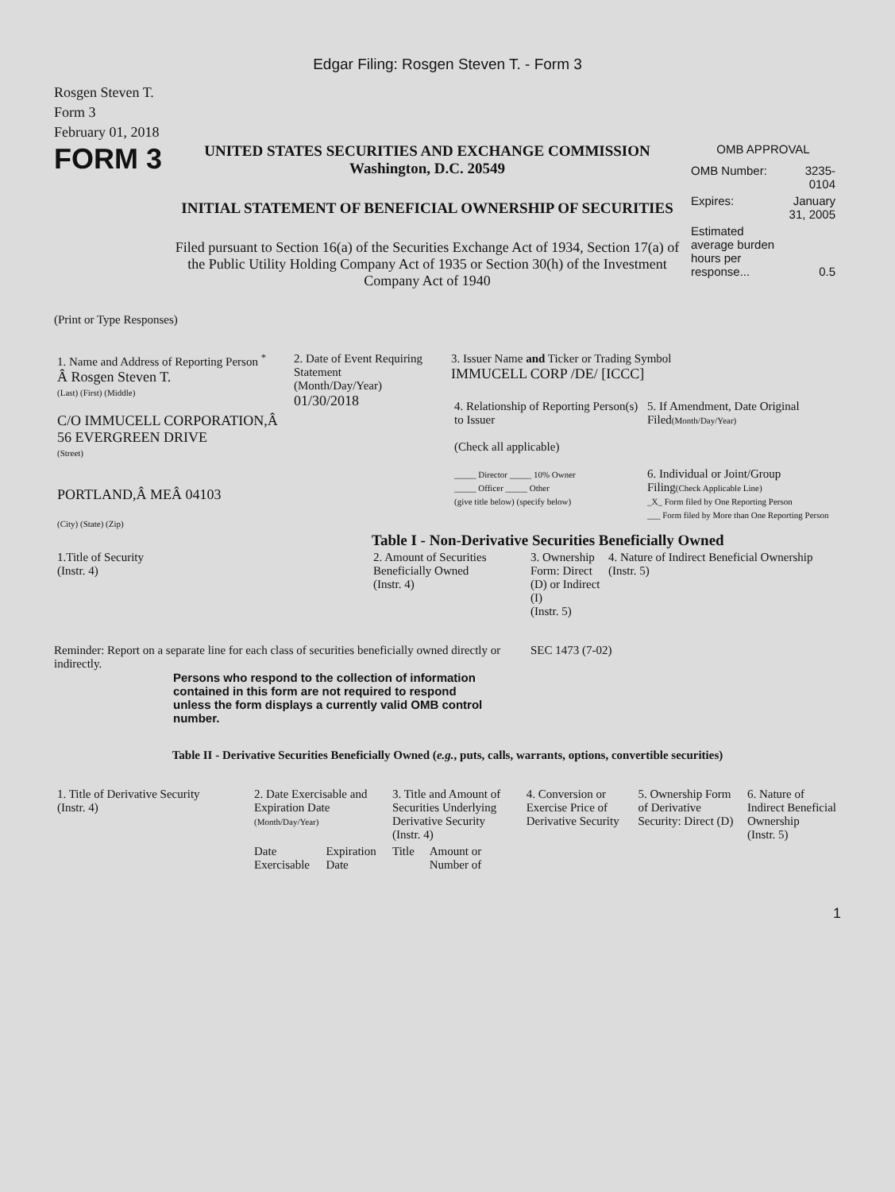Edgar Filing: Rosgen Steven T. - Form 3
Rosgen Steven T.
Form 3
February 01, 2018
FORM 3
UNITED STATES SECURITIES AND EXCHANGE COMMISSION
Washington, D.C. 20549
INITIAL STATEMENT OF BENEFICIAL OWNERSHIP OF SECURITIES
Filed pursuant to Section 16(a) of the Securities Exchange Act of 1934, Section 17(a) of the Public Utility Holding Company Act of 1935 or Section 30(h) of the Investment Company Act of 1940
OMB APPROVAL
| OMB Number: | 3235-0104 |
| Expires: | January 31, 2005 |
| Estimated average burden hours per response... | 0.5 |
(Print or Type Responses)
| 1. Name and Address of Reporting Person <sup>*</sup> Â Rosgen Steven T. (Last) (First) (Middle) C/O IMMUCELL CORPORATION,Â 56 EVERGREEN DRIVE (Street) PORTLAND,Â MEÂ 04103 (City) (State) (Zip) | 2. Date of Event Requiring Statement (Month/Day/Year) 01/30/2018 | 3. Issuer Name and Ticker or Trading Symbol IMMUCELL CORP /DE/ [ICCC] / 4. Relationship of Reporting Person(s) to Issuer (Check all applicable) _____ Director _____ 10% Owner _____ Officer _____ Other (give title below) (specify below) / 5. If Amendment, Date Original Filed (Month/Day/Year) 6. Individual or Joint/Group Filing (Check Applicable Line) _X_ Form filed by One Reporting Person ___ Form filed by More than One Reporting Person / |
Table I - Non-Derivative Securities Beneficially Owned
| 1.Title of Security (Instr. 4) | 2. Amount of Securities Beneficially Owned (Instr. 4) | 3. Ownership Form: Direct (D) or Indirect (I) (Instr. 5) | 4. Nature of Indirect Beneficial Ownership (Instr. 5) |
| --- | --- | --- | --- |
Reminder: Report on a separate line for each class of securities beneficially owned directly or indirectly.
SEC 1473 (7-02)
Persons who respond to the collection of information contained in this form are not required to respond unless the form displays a currently valid OMB control number.
Table II - Derivative Securities Beneficially Owned (e.g., puts, calls, warrants, options, convertible securities)
| 1. Title of Derivative Security (Instr. 4) | 2. Date Exercisable and Expiration Date (Month/Day/Year) | | 3. Title and Amount of Securities Underlying Derivative Security (Instr. 4) | | 4. Conversion or Exercise Price of Derivative Security | 5. Ownership Form of Derivative Security: Direct (D) | 6. Nature of Indirect Beneficial Ownership (Instr. 5) |
| --- | --- | --- | --- | --- | --- | --- | --- |
| | Date Exercisable | Expiration Date | Title | Amount or Number of | | | |
1